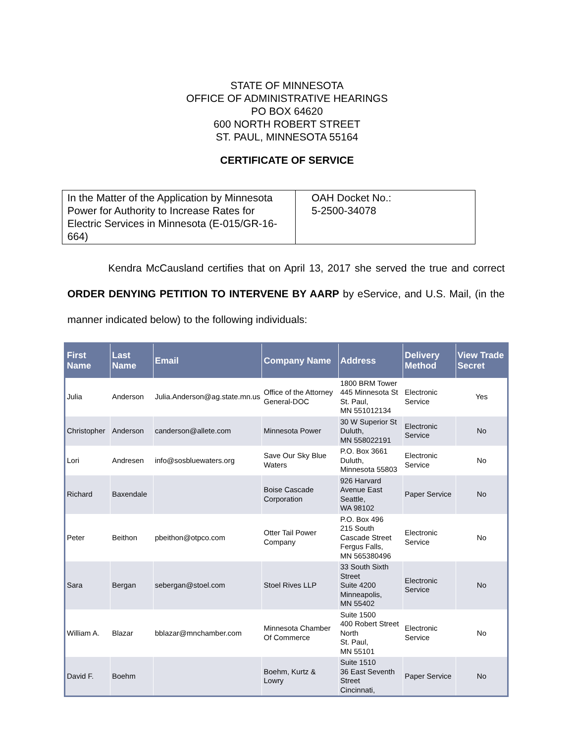STATE OF MINNESOTA
OFFICE OF ADMINISTRATIVE HEARINGS
PO BOX 64620
600 NORTH ROBERT STREET
ST. PAUL, MINNESOTA 55164
CERTIFICATE OF SERVICE
| In the Matter of the Application by Minnesota Power for Authority to Increase Rates for Electric Services in Minnesota (E-015/GR-16-664) | OAH Docket No.: 5-2500-34078 |
Kendra McCausland certifies that on April 13, 2017 she served the true and correct ORDER DENYING PETITION TO INTERVENE BY AARP by eService, and U.S. Mail, (in the manner indicated below) to the following individuals:
| First Name | Last Name | Email | Company Name | Address | Delivery Method | View Trade Secret |
| --- | --- | --- | --- | --- | --- | --- |
| Julia | Anderson | Julia.Anderson@ag.state.mn.us | Office of the Attorney General-DOC | 1800 BRM Tower 445 Minnesota St St. Paul, MN 551012134 | Electronic Service | Yes |
| Christopher | Anderson | canderson@allete.com | Minnesota Power | 30 W Superior St Duluth, MN 558022191 | Electronic Service | No |
| Lori | Andresen | info@sosbluewaters.org | Save Our Sky Blue Waters | P.O. Box 3661 Duluth, Minnesota 55803 | Electronic Service | No |
| Richard | Baxendale | | Boise Cascade Corporation | 926 Harvard Avenue East Seattle, WA 98102 | Paper Service | No |
| Peter | Beithon | pbeithon@otpco.com | Otter Tail Power Company | P.O. Box 496 215 South Cascade Street Fergus Falls, MN 565380496 | Electronic Service | No |
| Sara | Bergan | sebergan@stoel.com | Stoel Rives LLP | 33 South Sixth Street Suite 4200 Minneapolis, MN 55402 | Electronic Service | No |
| William A. | Blazar | bblazar@mnchamber.com | Minnesota Chamber Of Commerce | Suite 1500 400 Robert Street North St. Paul, MN 55101 | Electronic Service | No |
| David F. | Boehm | | Boehm, Kurtz & Lowry | Suite 1510 36 East Seventh Street Cincinnati, | Paper Service | No |